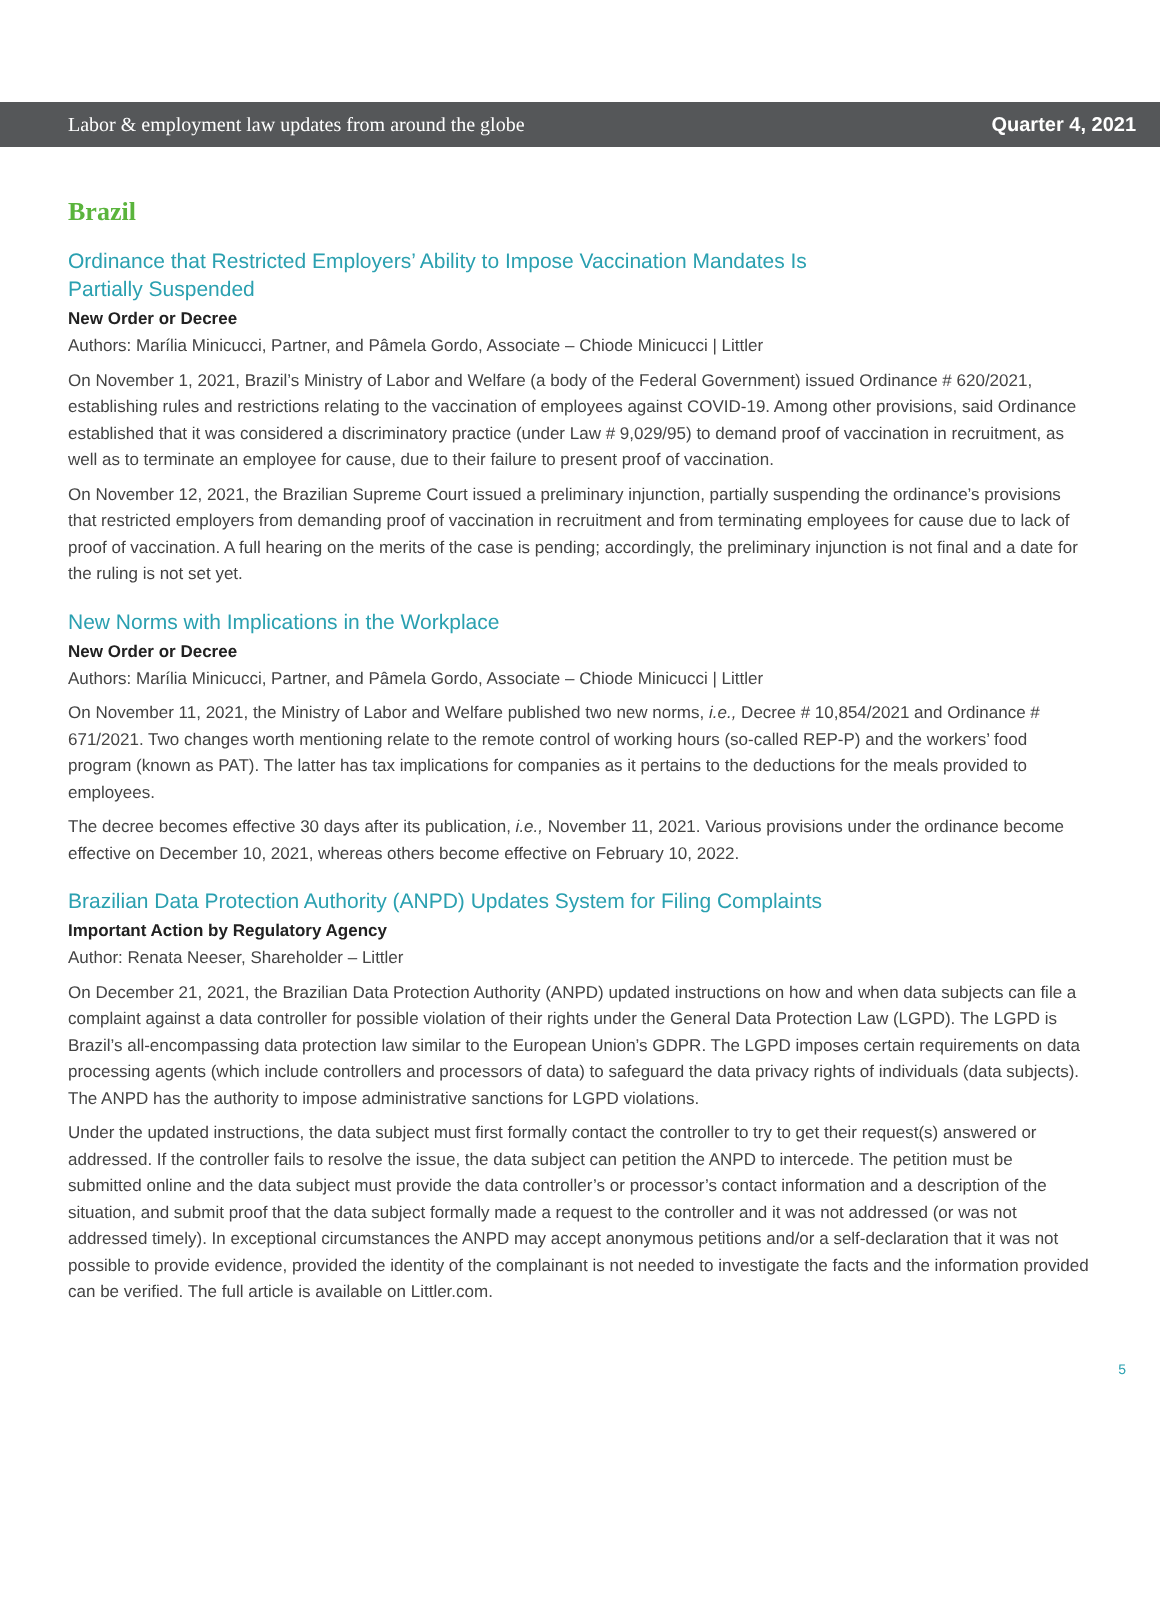Labor & employment law updates from around the globe Quarter 4, 2021
Brazil
Ordinance that Restricted Employers’ Ability to Impose Vaccination Mandates Is
Partially Suspended
New Order or Decree
Authors: Marília Minicucci, Partner, and Pâmela Gordo, Associate – Chiode Minicucci | Littler
On November 1, 2021, Brazil’s Ministry of Labor and Welfare (a body of the Federal Government) issued Ordinance # 620/2021, establishing rules and restrictions relating to the vaccination of employees against COVID-19. Among other provisions, said Ordinance established that it was considered a discriminatory practice (under Law # 9,029/95) to demand proof of vaccination in recruitment, as well as to terminate an employee for cause, due to their failure to present proof of vaccination.
On November 12, 2021, the Brazilian Supreme Court issued a preliminary injunction, partially suspending the ordinance’s provisions that restricted employers from demanding proof of vaccination in recruitment and from terminating employees for cause due to lack of proof of vaccination. A full hearing on the merits of the case is pending; accordingly, the preliminary injunction is not final and a date for the ruling is not set yet.
New Norms with Implications in the Workplace
New Order or Decree
Authors: Marília Minicucci, Partner, and Pâmela Gordo, Associate – Chiode Minicucci | Littler
On November 11, 2021, the Ministry of Labor and Welfare published two new norms, i.e., Decree # 10,854/2021 and Ordinance # 671/2021. Two changes worth mentioning relate to the remote control of working hours (so-called REP-P) and the workers’ food program (known as PAT). The latter has tax implications for companies as it pertains to the deductions for the meals provided to employees.
The decree becomes effective 30 days after its publication, i.e., November 11, 2021. Various provisions under the ordinance become effective on December 10, 2021, whereas others become effective on February 10, 2022.
Brazilian Data Protection Authority (ANPD) Updates System for Filing Complaints
Important Action by Regulatory Agency
Author: Renata Neeser, Shareholder – Littler
On December 21, 2021, the Brazilian Data Protection Authority (ANPD) updated instructions on how and when data subjects can file a complaint against a data controller for possible violation of their rights under the General Data Protection Law (LGPD). The LGPD is Brazil’s all-encompassing data protection law similar to the European Union’s GDPR. The LGPD imposes certain requirements on data processing agents (which include controllers and processors of data) to safeguard the data privacy rights of individuals (data subjects). The ANPD has the authority to impose administrative sanctions for LGPD violations.
Under the updated instructions, the data subject must first formally contact the controller to try to get their request(s) answered or addressed. If the controller fails to resolve the issue, the data subject can petition the ANPD to intercede. The petition must be submitted online and the data subject must provide the data controller’s or processor’s contact information and a description of the situation, and submit proof that the data subject formally made a request to the controller and it was not addressed (or was not addressed timely). In exceptional circumstances the ANPD may accept anonymous petitions and/or a self-declaration that it was not possible to provide evidence, provided the identity of the complainant is not needed to investigate the facts and the information provided can be verified. The full article is available on Littler.com.
5